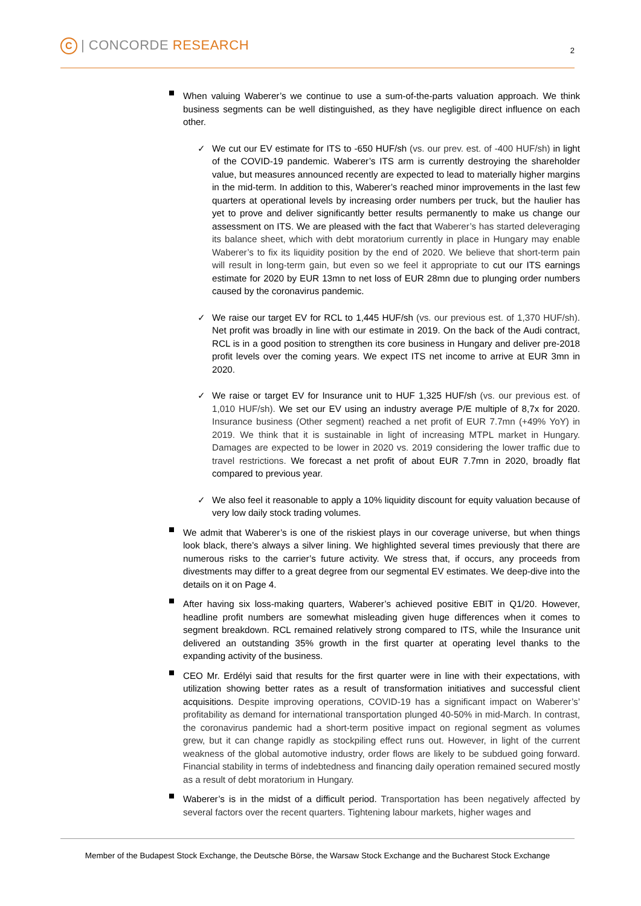C | CONCORDE RESEARCH 2
When valuing Waberer’s we continue to use a sum-of-the-parts valuation approach. We think business segments can be well distinguished, as they have negligible direct influence on each other.
✓ We cut our EV estimate for ITS to -650 HUF/sh (vs. our prev. est. of -400 HUF/sh) in light of the COVID-19 pandemic. Waberer’s ITS arm is currently destroying the shareholder value, but measures announced recently are expected to lead to materially higher margins in the mid-term. In addition to this, Waberer’s reached minor improvements in the last few quarters at operational levels by increasing order numbers per truck, but the haulier has yet to prove and deliver significantly better results permanently to make us change our assessment on ITS. We are pleased with the fact that Waberer’s has started deleveraging its balance sheet, which with debt moratorium currently in place in Hungary may enable Waberer’s to fix its liquidity position by the end of 2020. We believe that short-term pain will result in long-term gain, but even so we feel it appropriate to cut our ITS earnings estimate for 2020 by EUR 13mn to net loss of EUR 28mn due to plunging order numbers caused by the coronavirus pandemic.
✓ We raise our target EV for RCL to 1,445 HUF/sh (vs. our previous est. of 1,370 HUF/sh). Net profit was broadly in line with our estimate in 2019. On the back of the Audi contract, RCL is in a good position to strengthen its core business in Hungary and deliver pre-2018 profit levels over the coming years. We expect ITS net income to arrive at EUR 3mn in 2020.
✓ We raise or target EV for Insurance unit to HUF 1,325 HUF/sh (vs. our previous est. of 1,010 HUF/sh). We set our EV using an industry average P/E multiple of 8,7x for 2020. Insurance business (Other segment) reached a net profit of EUR 7.7mn (+49% YoY) in 2019. We think that it is sustainable in light of increasing MTPL market in Hungary. Damages are expected to be lower in 2020 vs. 2019 considering the lower traffic due to travel restrictions. We forecast a net profit of about EUR 7.7mn in 2020, broadly flat compared to previous year.
✓ We also feel it reasonable to apply a 10% liquidity discount for equity valuation because of very low daily stock trading volumes.
We admit that Waberer’s is one of the riskiest plays in our coverage universe, but when things look black, there’s always a silver lining. We highlighted several times previously that there are numerous risks to the carrier’s future activity. We stress that, if occurs, any proceeds from divestments may differ to a great degree from our segmental EV estimates. We deep-dive into the details on it on Page 4.
After having six loss-making quarters, Waberer’s achieved positive EBIT in Q1/20. However, headline profit numbers are somewhat misleading given huge differences when it comes to segment breakdown. RCL remained relatively strong compared to ITS, while the Insurance unit delivered an outstanding 35% growth in the first quarter at operating level thanks to the expanding activity of the business.
CEO Mr. Erdélyi said that results for the first quarter were in line with their expectations, with utilization showing better rates as a result of transformation initiatives and successful client acquisitions. Despite improving operations, COVID-19 has a significant impact on Waberer’s’ profitability as demand for international transportation plunged 40-50% in mid-March. In contrast, the coronavirus pandemic had a short-term positive impact on regional segment as volumes grew, but it can change rapidly as stockpiling effect runs out. However, in light of the current weakness of the global automotive industry, order flows are likely to be subdued going forward. Financial stability in terms of indebtedness and financing daily operation remained secured mostly as a result of debt moratorium in Hungary.
Waberer’s is in the midst of a difficult period. Transportation has been negatively affected by several factors over the recent quarters. Tightening labour markets, higher wages and
Member of the Budapest Stock Exchange, the Deutsche Börse, the Warsaw Stock Exchange and the Bucharest Stock Exchange